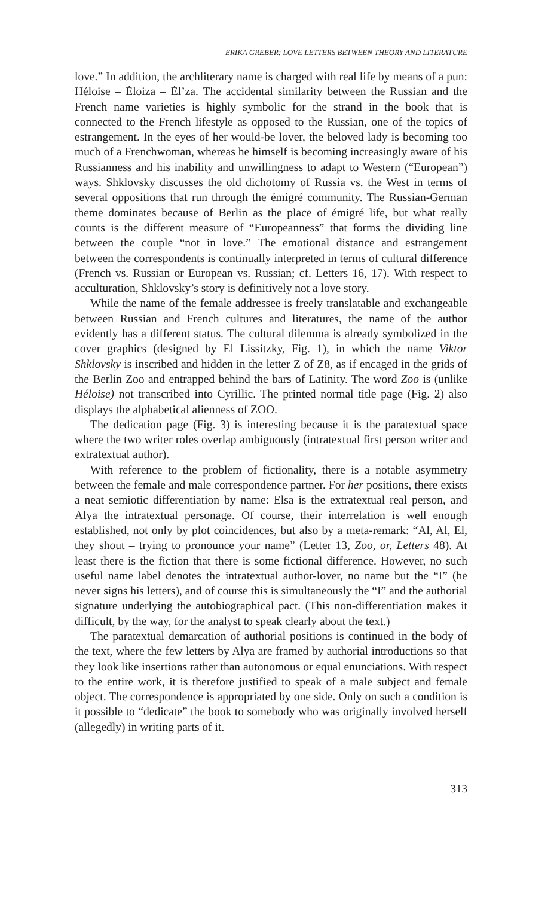ERIKA GREBER: LOVE LETTERS BETWEEN THEORY AND LITERATURE
love.” In addition, the archliterary name is charged with real life by means of a pun: Héloise – Ėloiza – Ėl’za. The accidental similarity between the Russian and the French name varieties is highly symbolic for the strand in the book that is connected to the French lifestyle as opposed to the Russian, one of the topics of estrangement. In the eyes of her would-be lover, the beloved lady is becoming too much of a Frenchwoman, whereas he himself is becoming increasingly aware of his Russianness and his inability and unwillingness to adapt to Western (“European”) ways. Shklovsky discusses the old dichotomy of Russia vs. the West in terms of several oppositions that run through the émigré community. The Russian-German theme dominates because of Berlin as the place of émigré life, but what really counts is the different measure of “Europeanness” that forms the dividing line between the couple “not in love.” The emotional distance and estrangement between the correspondents is continually interpreted in terms of cultural difference (French vs. Russian or European vs. Russian; cf. Letters 16, 17). With respect to acculturation, Shklovsky’s story is definitively not a love story.
While the name of the female addressee is freely translatable and exchangeable between Russian and French cultures and literatures, the name of the author evidently has a different status. The cultural dilemma is already symbolized in the cover graphics (designed by El Lissitzky, Fig. 1), in which the name Viktor Shklovsky is inscribed and hidden in the letter Z of Z8, as if encaged in the grids of the Berlin Zoo and entrapped behind the bars of Latinity. The word Zoo is (unlike Héloise) not transcribed into Cyrillic. The printed normal title page (Fig. 2) also displays the alphabetical alienness of ZOO.
The dedication page (Fig. 3) is interesting because it is the paratextual space where the two writer roles overlap ambiguously (intratextual first person writer and extratextual author).
With reference to the problem of fictionality, there is a notable asymmetry between the female and male correspondence partner. For her positions, there exists a neat semiotic differentiation by name: Elsa is the extratextual real person, and Alya the intratextual personage. Of course, their interrelation is well enough established, not only by plot coincidences, but also by a meta-remark: “Al, Al, El, they shout – trying to pronounce your name” (Letter 13, Zoo, or, Letters 48). At least there is the fiction that there is some fictional difference. However, no such useful name label denotes the intratextual author-lover, no name but the “I” (he never signs his letters), and of course this is simultaneously the “I” and the authorial signature underlying the autobiographical pact. (This non-differentiation makes it difficult, by the way, for the analyst to speak clearly about the text.)
The paratextual demarcation of authorial positions is continued in the body of the text, where the few letters by Alya are framed by authorial introductions so that they look like insertions rather than autonomous or equal enunciations. With respect to the entire work, it is therefore justified to speak of a male subject and female object. The correspondence is appropriated by one side. Only on such a condition is it possible to “dedicate” the book to somebody who was originally involved herself (allegedly) in writing parts of it.
313